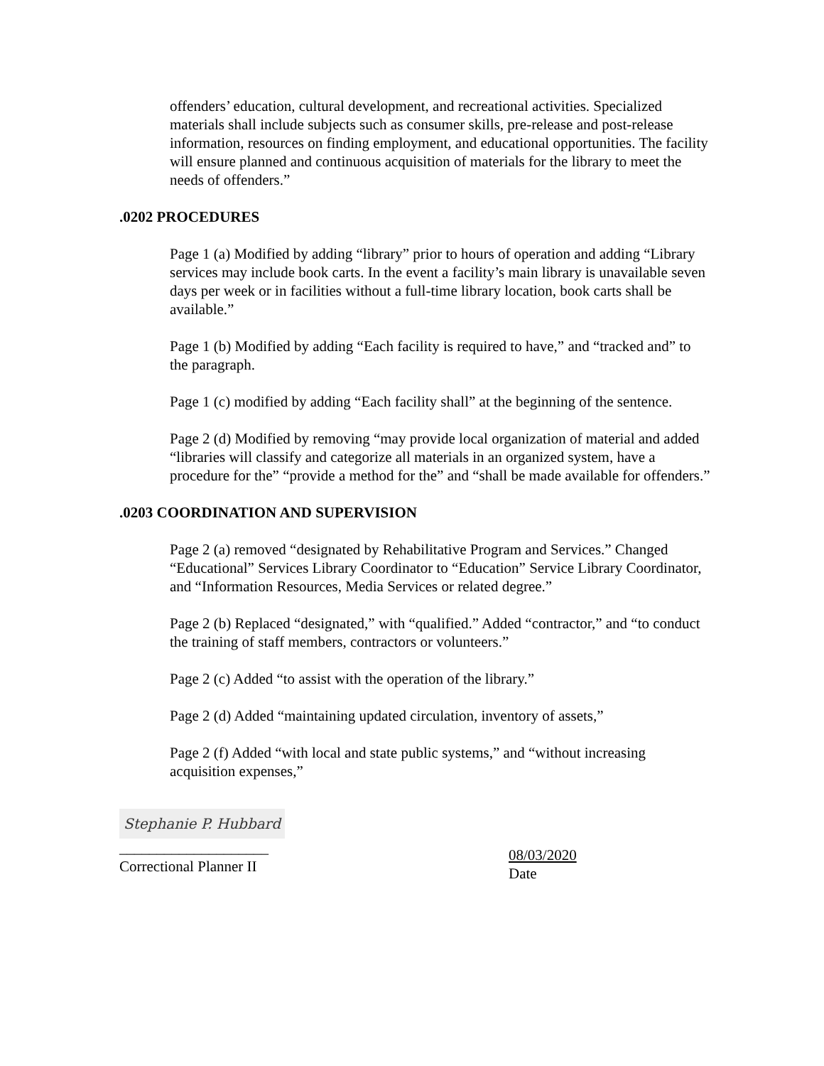offenders’ education, cultural development, and recreational activities. Specialized materials shall include subjects such as consumer skills, pre-release and post-release information, resources on finding employment, and educational opportunities. The facility will ensure planned and continuous acquisition of materials for the library to meet the needs of offenders.”
.0202 PROCEDURES
Page 1 (a) Modified by adding “library” prior to hours of operation and adding “Library services may include book carts. In the event a facility’s main library is unavailable seven days per week or in facilities without a full-time library location, book carts shall be available.”
Page 1 (b) Modified by adding “Each facility is required to have,” and “tracked and” to the paragraph.
Page 1 (c) modified by adding “Each facility shall” at the beginning of the sentence.
Page 2 (d) Modified by removing “may provide local organization of material and added “libraries will classify and categorize all materials in an organized system, have a procedure for the” “provide a method for the” and “shall be made available for offenders.”
.0203 COORDINATION AND SUPERVISION
Page 2 (a) removed “designated by Rehabilitative Program and Services.” Changed “Educational” Services Library Coordinator to “Education” Service Library Coordinator, and “Information Resources, Media Services or related degree.”
Page 2 (b) Replaced “designated,” with “qualified.” Added “contractor,” and “to conduct the training of staff members, contractors or volunteers.”
Page 2 (c) Added “to assist with the operation of the library.”
Page 2 (d) Added “maintaining updated circulation, inventory of assets,”
Page 2 (f) Added “with local and state public systems,” and “without increasing acquisition expenses,”
Stephanie P. Hubbard
____________________
Correctional Planner II
08/03/2020
Date